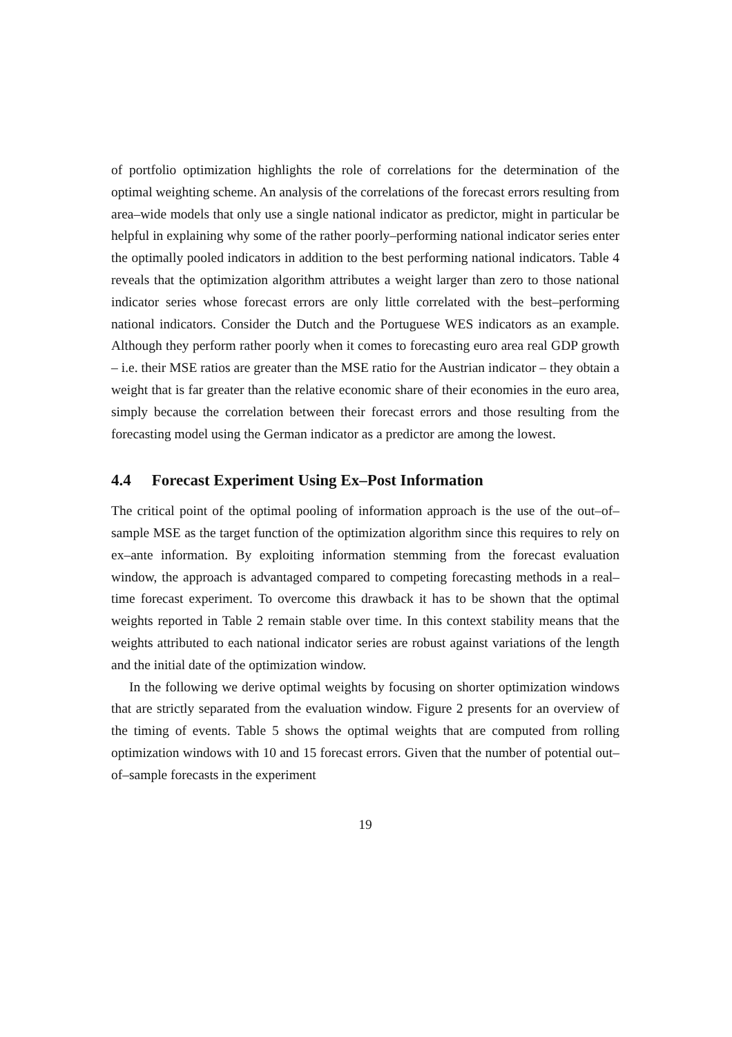of portfolio optimization highlights the role of correlations for the determination of the optimal weighting scheme. An analysis of the correlations of the forecast errors resulting from area–wide models that only use a single national indicator as predictor, might in particular be helpful in explaining why some of the rather poorly–performing national indicator series enter the optimally pooled indicators in addition to the best performing national indicators. Table 4 reveals that the optimization algorithm attributes a weight larger than zero to those national indicator series whose forecast errors are only little correlated with the best–performing national indicators. Consider the Dutch and the Portuguese WES indicators as an example. Although they perform rather poorly when it comes to forecasting euro area real GDP growth – i.e. their MSE ratios are greater than the MSE ratio for the Austrian indicator – they obtain a weight that is far greater than the relative economic share of their economies in the euro area, simply because the correlation between their forecast errors and those resulting from the forecasting model using the German indicator as a predictor are among the lowest.
4.4 Forecast Experiment Using Ex–Post Information
The critical point of the optimal pooling of information approach is the use of the out–of–sample MSE as the target function of the optimization algorithm since this requires to rely on ex–ante information. By exploiting information stemming from the forecast evaluation window, the approach is advantaged compared to competing forecasting methods in a real–time forecast experiment. To overcome this drawback it has to be shown that the optimal weights reported in Table 2 remain stable over time. In this context stability means that the weights attributed to each national indicator series are robust against variations of the length and the initial date of the optimization window.
In the following we derive optimal weights by focusing on shorter optimization windows that are strictly separated from the evaluation window. Figure 2 presents for an overview of the timing of events. Table 5 shows the optimal weights that are computed from rolling optimization windows with 10 and 15 forecast errors. Given that the number of potential out–of–sample forecasts in the experiment
19